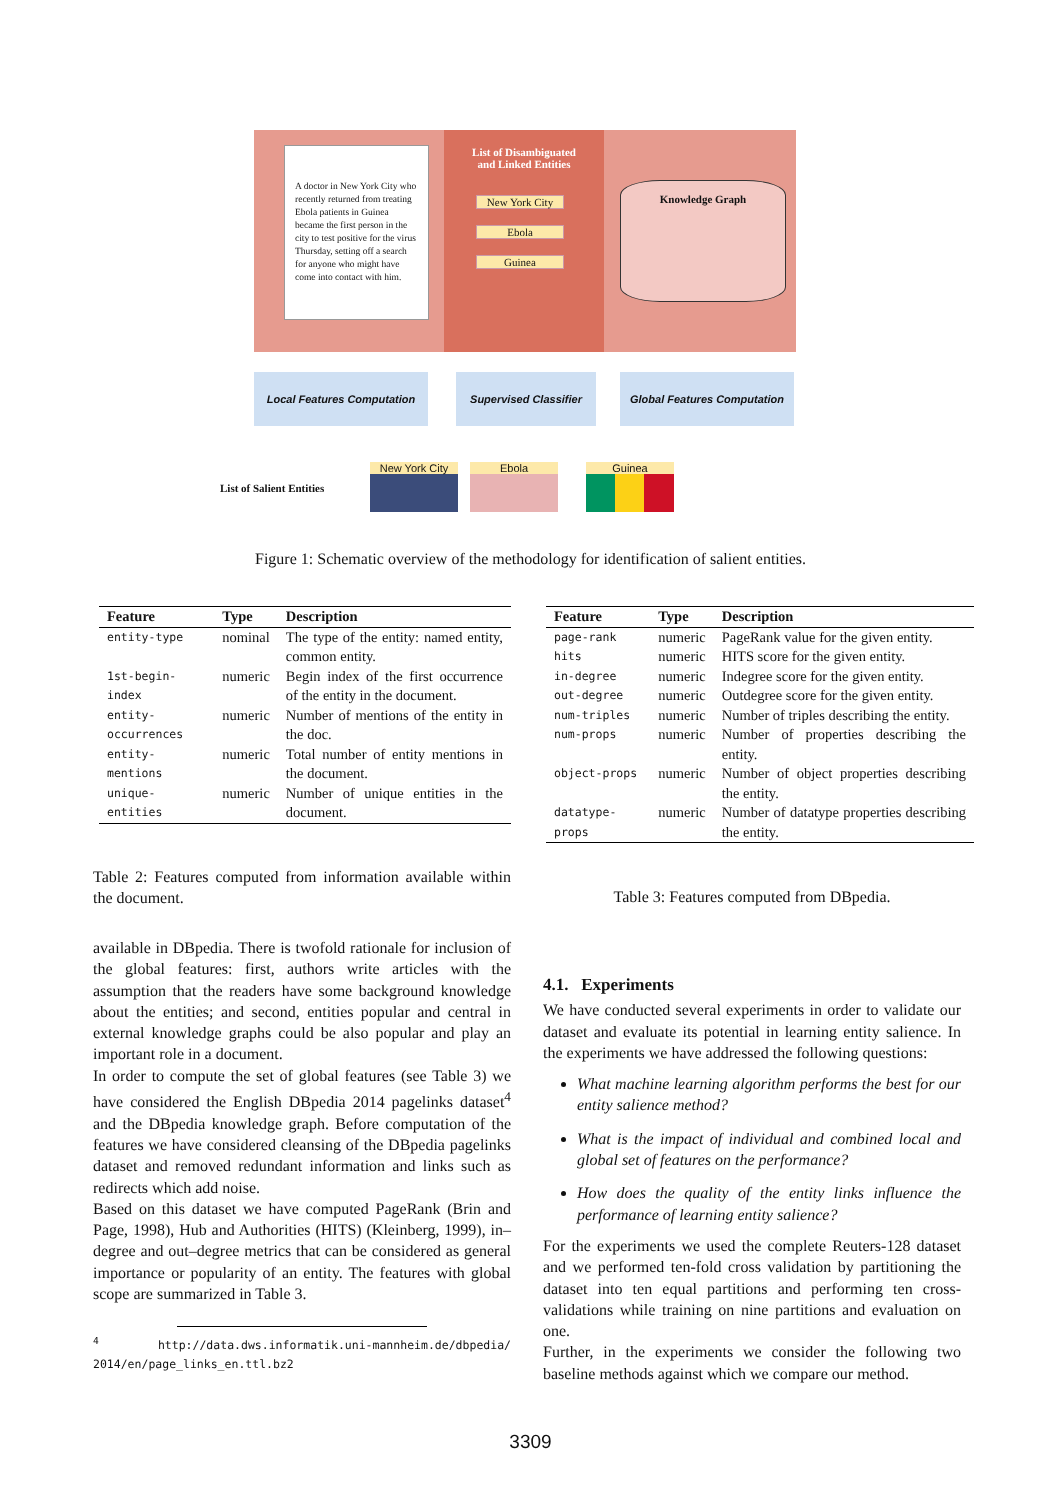List of Disambiguated
and Linked Entities
A doctor in New York City who recently returned from treating Ebola patients in Guinea became the first person in the city to test positive for the virus Thursday, setting off a search for anyone who might have come into contact with him.
New York City
Ebola
Guinea
Knowledge Graph
Local Features Computation Supervised Classifier
Global Features Computation
List of Salient Entities
New York City Ebola Guinea
Figure 1: Schematic overview of the methodology for identification of salient entities.
| Feature | Type | Description |
| --- | --- | --- |
| entity-type | nominal | The type of the entity: named entity, common entity. |
| 1st-begin-index | numeric | Begin index of the first occurrence of the entity in the document. |
| entity-occurrences | numeric | Number of mentions of the entity in the doc. |
| entity-mentions | numeric | Total number of entity mentions in the document. |
| unique-entities | numeric | Number of unique entities in the document. |
Table 2: Features computed from information available within the document.
| Feature | Type | Description |
| --- | --- | --- |
| page-rank | numeric | PageRank value for the given entity. |
| hits | numeric | HITS score for the given entity. |
| in-degree | numeric | Indegree score for the given entity. |
| out-degree | numeric | Outdegree score for the given entity. |
| num-triples | numeric | Number of triples describing the entity. |
| num-props | numeric | Number of properties describing the entity. |
| object-props | numeric | Number of object properties describing the entity. |
| datatype-props | numeric | Number of datatype properties describing the entity. |
Table 3: Features computed from DBpedia.
available in DBpedia. There is twofold rationale for inclusion of the global features: first, authors write articles with the assumption that the readers have some background knowledge about the entities; and second, entities popular and central in external knowledge graphs could be also popular and play an important role in a document.
In order to compute the set of global features (see Table 3) we have considered the English DBpedia 2014 pagelinks dataset<sup>4</sup> and the DBpedia knowledge graph. Before computation of the features we have considered cleansing of the DBpedia pagelinks dataset and removed redundant information and links such as redirects which add noise.
Based on this dataset we have computed PageRank (Brin and Page, 1998), Hub and Authorities (HITS) (Kleinberg, 1999), in–degree and out–degree metrics that can be considered as general importance or popularity of an entity. The features with global scope are summarized in Table 3.
<sup>4</sup> http://data.dws.informatik.uni-mannheim.de/dbpedia/ 2014/en/page_links_en.ttl.bz2
4.1. Experiments
We have conducted several experiments in order to validate our dataset and evaluate its potential in learning entity salience. In the experiments we have addressed the following questions:
What machine learning algorithm performs the best for our entity salience method?
What is the impact of individual and combined local and global set of features on the performance?
How does the quality of the entity links influence the performance of learning entity salience?
For the experiments we used the complete Reuters-128 dataset and we performed ten-fold cross validation by partitioning the dataset into ten equal partitions and performing ten cross-validations while training on nine partitions and evaluation on one.
Further, in the experiments we consider the following two baseline methods against which we compare our method.
3309